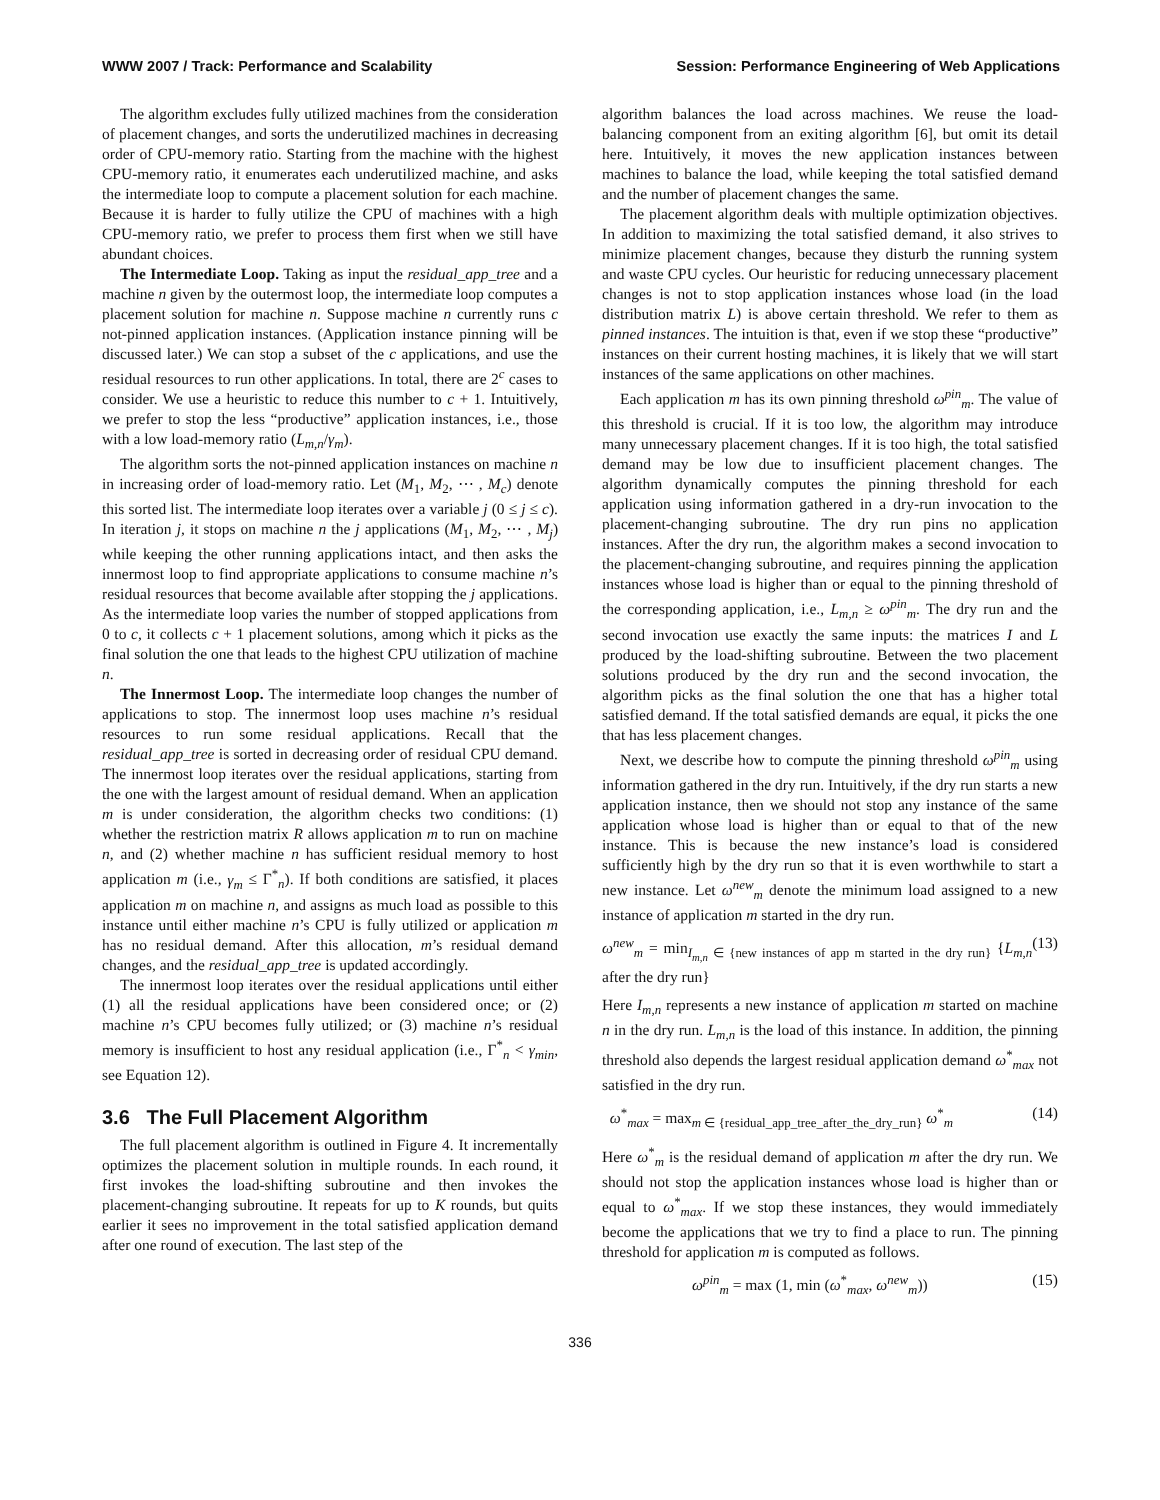WWW 2007 / Track: Performance and Scalability Session: Performance Engineering of Web Applications
The algorithm excludes fully utilized machines from the consideration of placement changes, and sorts the underutilized machines in decreasing order of CPU-memory ratio. Starting from the machine with the highest CPU-memory ratio, it enumerates each underutilized machine, and asks the intermediate loop to compute a placement solution for each machine. Because it is harder to fully utilize the CPU of machines with a high CPU-memory ratio, we prefer to process them first when we still have abundant choices.
The Intermediate Loop. Taking as input the residual_app_tree and a machine n given by the outermost loop, the intermediate loop computes a placement solution for machine n. Suppose machine n currently runs c not-pinned application instances. (Application instance pinning will be discussed later.) We can stop a subset of the c applications, and use the residual resources to run other applications. In total, there are 2<sup>c</sup> cases to consider. We use a heuristic to reduce this number to c + 1. Intuitively, we prefer to stop the less “productive” application instances, i.e., those with a low load-memory ratio (L<sub>m,n</sub>/γ<sub>m</sub>).
The algorithm sorts the not-pinned application instances on machine n in increasing order of load-memory ratio. Let (M<sub>1</sub>, M<sub>2</sub>, ⋯ , M<sub>c</sub>) denote this sorted list. The intermediate loop iterates over a variable j (0 ≤ j ≤ c). In iteration j, it stops on machine n the j applications (M<sub>1</sub>, M<sub>2</sub>, ⋯ , M<sub>j</sub>) while keeping the other running applications intact, and then asks the innermost loop to find appropriate applications to consume machine n’s residual resources that become available after stopping the j applications. As the intermediate loop varies the number of stopped applications from 0 to c, it collects c + 1 placement solutions, among which it picks as the final solution the one that leads to the highest CPU utilization of machine n.
The Innermost Loop. The intermediate loop changes the number of applications to stop. The innermost loop uses machine n’s residual resources to run some residual applications. Recall that the residual_app_tree is sorted in decreasing order of residual CPU demand. The innermost loop iterates over the residual applications, starting from the one with the largest amount of residual demand. When an application m is under consideration, the algorithm checks two conditions: (1) whether the restriction matrix R allows application m to run on machine n, and (2) whether machine n has sufficient residual memory to host application m (i.e., γ<sub>m</sub> ≤ Γ<sup>*</sup><sub>n</sub>). If both conditions are satisfied, it places application m on machine n, and assigns as much load as possible to this instance until either machine n’s CPU is fully utilized or application m has no residual demand. After this allocation, m’s residual demand changes, and the residual_app_tree is updated accordingly.
The innermost loop iterates over the residual applications until either (1) all the residual applications have been considered once; or (2) machine n’s CPU becomes fully utilized; or (3) machine n’s residual memory is insufficient to host any residual application (i.e., Γ<sup>*</sup><sub>n</sub> < γ<sub>min</sub>, see Equation 12).
3.6 The Full Placement Algorithm
The full placement algorithm is outlined in Figure 4. It incrementally optimizes the placement solution in multiple rounds. In each round, it first invokes the load-shifting subroutine and then invokes the placement-changing subroutine. It repeats for up to K rounds, but quits earlier it sees no improvement in the total satisfied application demand after one round of execution. The last step of the
algorithm balances the load across machines. We reuse the load-balancing component from an exiting algorithm [6], but omit its detail here. Intuitively, it moves the new application instances between machines to balance the load, while keeping the total satisfied demand and the number of placement changes the same.
The placement algorithm deals with multiple optimization objectives. In addition to maximizing the total satisfied demand, it also strives to minimize placement changes, because they disturb the running system and waste CPU cycles. Our heuristic for reducing unnecessary placement changes is not to stop application instances whose load (in the load distribution matrix L) is above certain threshold. We refer to them as pinned instances. The intuition is that, even if we stop these “productive” instances on their current hosting machines, it is likely that we will start instances of the same applications on other machines.
Each application m has its own pinning threshold ω<sup>pin</sup><sub>m</sub>. The value of this threshold is crucial. If it is too low, the algorithm may introduce many unnecessary placement changes. If it is too high, the total satisfied demand may be low due to insufficient placement changes. The algorithm dynamically computes the pinning threshold for each application using information gathered in a dry-run invocation to the placement-changing subroutine. The dry run pins no application instances. After the dry run, the algorithm makes a second invocation to the placement-changing subroutine, and requires pinning the application instances whose load is higher than or equal to the pinning threshold of the corresponding application, i.e., L<sub>m,n</sub> ≥ ω<sup>pin</sup><sub>m</sub>. The dry run and the second invocation use exactly the same inputs: the matrices I and L produced by the load-shifting subroutine. Between the two placement solutions produced by the dry run and the second invocation, the algorithm picks as the final solution the one that has a higher total satisfied demand. If the total satisfied demands are equal, it picks the one that has less placement changes.
Next, we describe how to compute the pinning threshold ω<sup>pin</sup><sub>m</sub> using information gathered in the dry run. Intuitively, if the dry run starts a new application instance, then we should not stop any instance of the same application whose load is higher than or equal to that of the new instance. This is because the new instance’s load is considered sufficiently high by the dry run so that it is even worthwhile to start a new instance. Let ω<sup>new</sup><sub>m</sub> denote the minimum load assigned to a new instance of application m started in the dry run.
ω<sup>new</sup><sub>m</sub> = min<sub>I<sub>m,n</sub> ∈ {new instances of app m started in the dry run}</sub> {L<sub>m,n</sub> after the dry run} (13)
Here I<sub>m,n</sub> represents a new instance of application m started on machine n in the dry run. L<sub>m,n</sub> is the load of this instance. In addition, the pinning threshold also depends the largest residual application demand ω<sup>*</sup><sub>max</sub> not satisfied in the dry run.
ω<sup>*</sup><sub>max</sub> = max<sub>m ∈ {residual_app_tree_after_the_dry_run}</sub> ω<sup>*</sup><sub>m</sub> (14)
Here ω<sup>*</sup><sub>m</sub> is the residual demand of application m after the dry run. We should not stop the application instances whose load is higher than or equal to ω<sup>*</sup><sub>max</sub>. If we stop these instances, they would immediately become the applications that we try to find a place to run. The pinning threshold for application m is computed as follows.
ω<sup>pin</sup><sub>m</sub> = max (1, min (ω<sup>*</sup><sub>max</sub>, ω<sup>new</sup><sub>m</sub>)) (15)
336